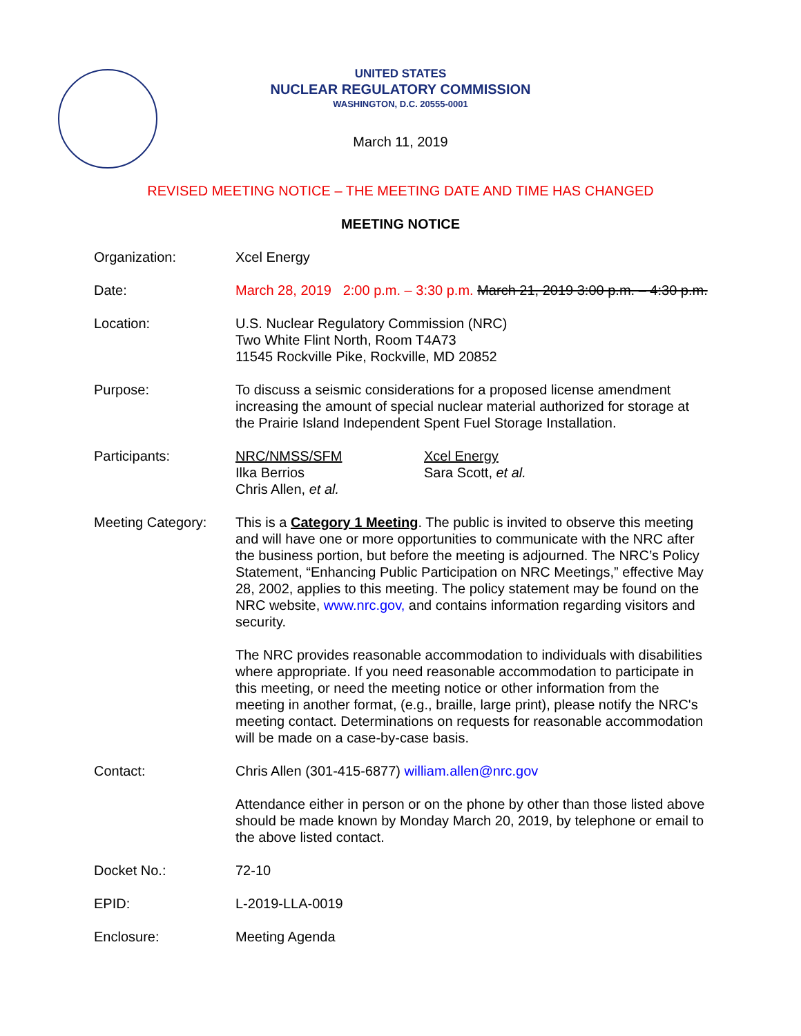UNITED STATES
NUCLEAR REGULATORY COMMISSION
WASHINGTON, D.C. 20555-0001
March 11, 2019
REVISED MEETING NOTICE – THE MEETING DATE AND TIME HAS CHANGED
MEETING NOTICE
Organization: Xcel Energy
Date: March 28, 2019 2:00 p.m. – 3:30 p.m. March 21, 2019 3:00 p.m. – 4:30 p.m.
Location: U.S. Nuclear Regulatory Commission (NRC)
Two White Flint North, Room T4A73
11545 Rockville Pike, Rockville, MD 20852
Purpose: To discuss a seismic considerations for a proposed license amendment increasing the amount of special nuclear material authorized for storage at the Prairie Island Independent Spent Fuel Storage Installation.
Participants: NRC/NMSS/SFM
Ilka Berrios
Chris Allen, et al.
Xcel Energy
Sara Scott, et al.
Meeting Category: This is a Category 1 Meeting. The public is invited to observe this meeting and will have one or more opportunities to communicate with the NRC after the business portion, but before the meeting is adjourned. The NRC’s Policy Statement, “Enhancing Public Participation on NRC Meetings,” effective May 28, 2002, applies to this meeting. The policy statement may be found on the NRC website, www.nrc.gov, and contains information regarding visitors and security.
The NRC provides reasonable accommodation to individuals with disabilities where appropriate. If you need reasonable accommodation to participate in this meeting, or need the meeting notice or other information from the meeting in another format, (e.g., braille, large print), please notify the NRC's meeting contact. Determinations on requests for reasonable accommodation will be made on a case-by-case basis.
Contact: Chris Allen (301-415-6877) william.allen@nrc.gov
Attendance either in person or on the phone by other than those listed above should be made known by Monday March 20, 2019, by telephone or email to the above listed contact.
Docket No.: 72-10
EPID: L-2019-LLA-0019
Enclosure: Meeting Agenda